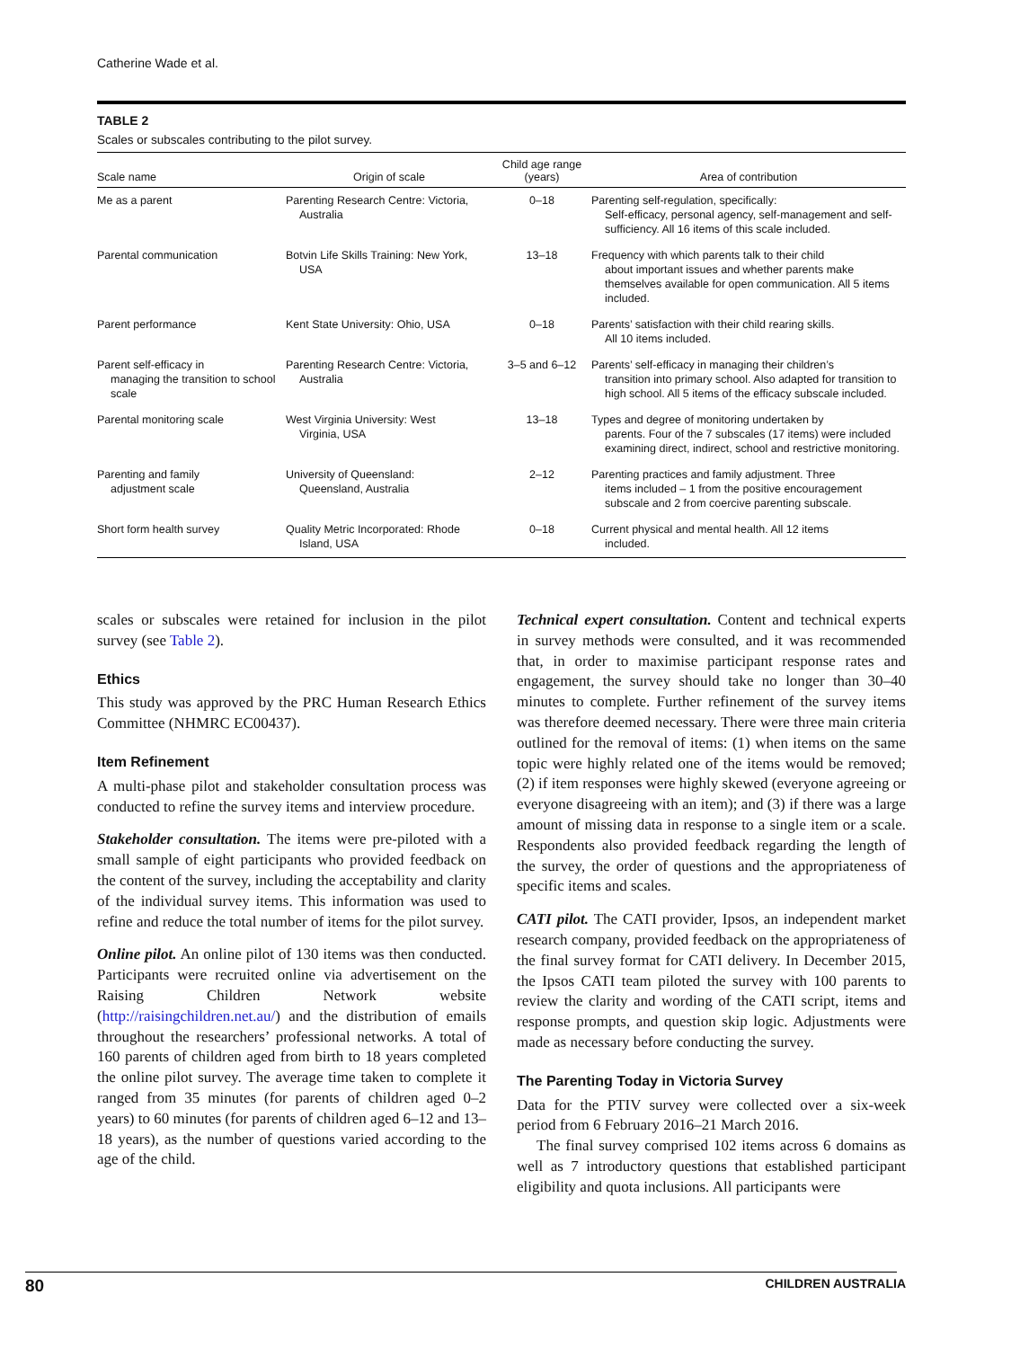Catherine Wade et al.
TABLE 2
Scales or subscales contributing to the pilot survey.
| Scale name | Origin of scale | Child age range (years) | Area of contribution |
| --- | --- | --- | --- |
| Me as a parent | Parenting Research Centre: Victoria, Australia | 0–18 | Parenting self-regulation, specifically: Self-efficacy, personal agency, self-management and self-sufficiency. All 16 items of this scale included. |
| Parental communication | Botvin Life Skills Training: New York, USA | 13–18 | Frequency with which parents talk to their child about important issues and whether parents make themselves available for open communication. All 5 items included. |
| Parent performance | Kent State University: Ohio, USA | 0–18 | Parents’ satisfaction with their child rearing skills. All 10 items included. |
| Parent self-efficacy in managing the transition to school scale | Parenting Research Centre: Victoria, Australia | 3–5 and 6–12 | Parents’ self-efficacy in managing their children’s transition into primary school. Also adapted for transition to high school. All 5 items of the efficacy subscale included. |
| Parental monitoring scale | West Virginia University: West Virginia, USA | 13–18 | Types and degree of monitoring undertaken by parents. Four of the 7 subscales (17 items) were included examining direct, indirect, school and restrictive monitoring. |
| Parenting and family adjustment scale | University of Queensland: Queensland, Australia | 2–12 | Parenting practices and family adjustment. Three items included – 1 from the positive encouragement subscale and 2 from coercive parenting subscale. |
| Short form health survey | Quality Metric Incorporated: Rhode Island, USA | 0–18 | Current physical and mental health. All 12 items included. |
scales or subscales were retained for inclusion in the pilot survey (see Table 2).
Ethics
This study was approved by the PRC Human Research Ethics Committee (NHMRC EC00437).
Item Refinement
A multi-phase pilot and stakeholder consultation process was conducted to refine the survey items and interview procedure.
Stakeholder consultation. The items were pre-piloted with a small sample of eight participants who provided feedback on the content of the survey, including the acceptability and clarity of the individual survey items. This information was used to refine and reduce the total number of items for the pilot survey.
Online pilot. An online pilot of 130 items was then conducted. Participants were recruited online via advertisement on the Raising Children Network website (http://raisingchildren.net.au/) and the distribution of emails throughout the researchers’ professional networks. A total of 160 parents of children aged from birth to 18 years completed the online pilot survey. The average time taken to complete it ranged from 35 minutes (for parents of children aged 0–2 years) to 60 minutes (for parents of children aged 6–12 and 13–18 years), as the number of questions varied according to the age of the child.
Technical expert consultation. Content and technical experts in survey methods were consulted, and it was recommended that, in order to maximise participant response rates and engagement, the survey should take no longer than 30–40 minutes to complete. Further refinement of the survey items was therefore deemed necessary. There were three main criteria outlined for the removal of items: (1) when items on the same topic were highly related one of the items would be removed; (2) if item responses were highly skewed (everyone agreeing or everyone disagreeing with an item); and (3) if there was a large amount of missing data in response to a single item or a scale. Respondents also provided feedback regarding the length of the survey, the order of questions and the appropriateness of specific items and scales.
CATI pilot. The CATI provider, Ipsos, an independent market research company, provided feedback on the appropriateness of the final survey format for CATI delivery. In December 2015, the Ipsos CATI team piloted the survey with 100 parents to review the clarity and wording of the CATI script, items and response prompts, and question skip logic. Adjustments were made as necessary before conducting the survey.
The Parenting Today in Victoria Survey
Data for the PTIV survey were collected over a six-week period from 6 February 2016–21 March 2016.
The final survey comprised 102 items across 6 domains as well as 7 introductory questions that established participant eligibility and quota inclusions. All participants were
80 CHILDREN AUSTRALIA